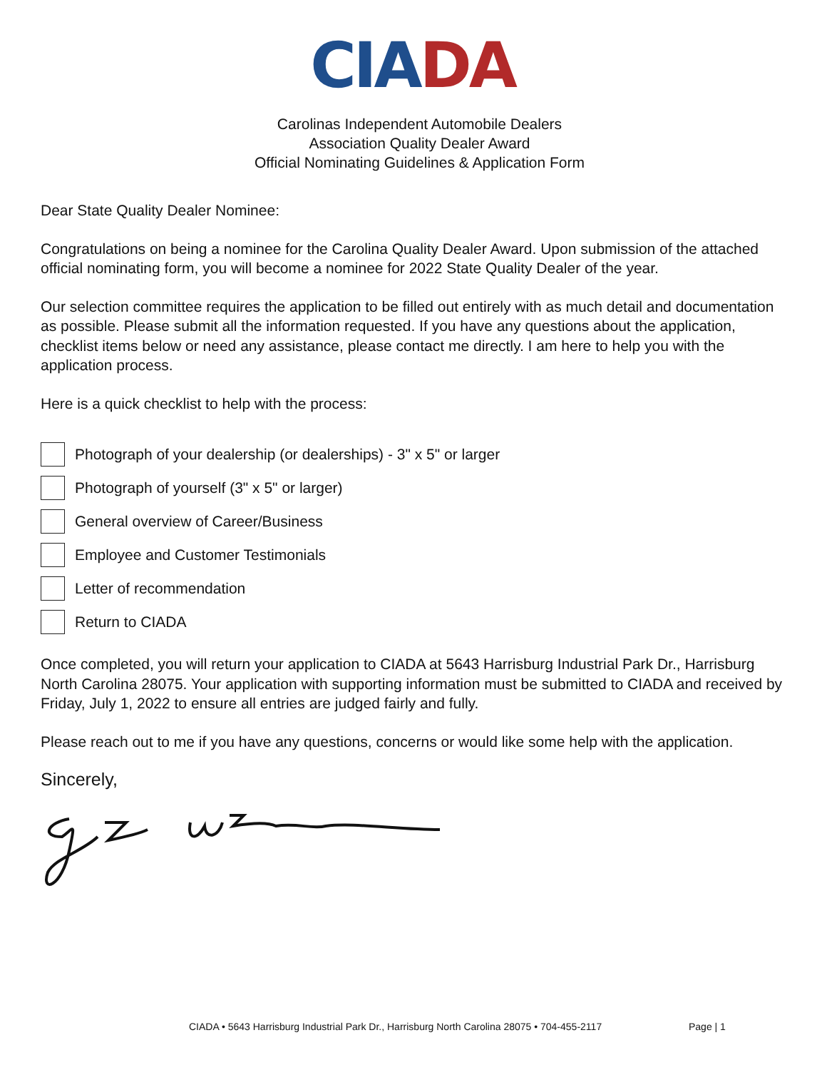CIA DA
Carolinas Independent Automobile Dealers
Association Quality Dealer Award
Official Nominating Guidelines & Application Form
Dear State Quality Dealer Nominee:
Congratulations on being a nominee for the Carolina Quality Dealer Award. Upon submission of the attached official nominating form, you will become a nominee for 2022 State Quality Dealer of the year.
Our selection committee requires the application to be filled out entirely with as much detail and documentation as possible. Please submit all the information requested. If you have any questions about the application, checklist items below or need any assistance, please contact me directly. I am here to help you with the application process.
Here is a quick checklist to help with the process:
Photograph of your dealership (or dealerships) - 3" x 5" or larger
Photograph of yourself (3" x 5" or larger)
General overview of Career/Business
Employee and Customer Testimonials
Letter of recommendation
Return to CIADA
Once completed, you will return your application to CIADA at 5643 Harrisburg Industrial Park Dr., Harrisburg North Carolina 28075. Your application with supporting information must be submitted to CIADA and received by Friday, July 1, 2022 to ensure all entries are judged fairly and fully.
Please reach out to me if you have any questions, concerns or would like some help with the application.
Sincerely,
CIADA • 5643 Harrisburg Industrial Park Dr., Harrisburg North Carolina 28075 • 704-455-2117
Page | 1